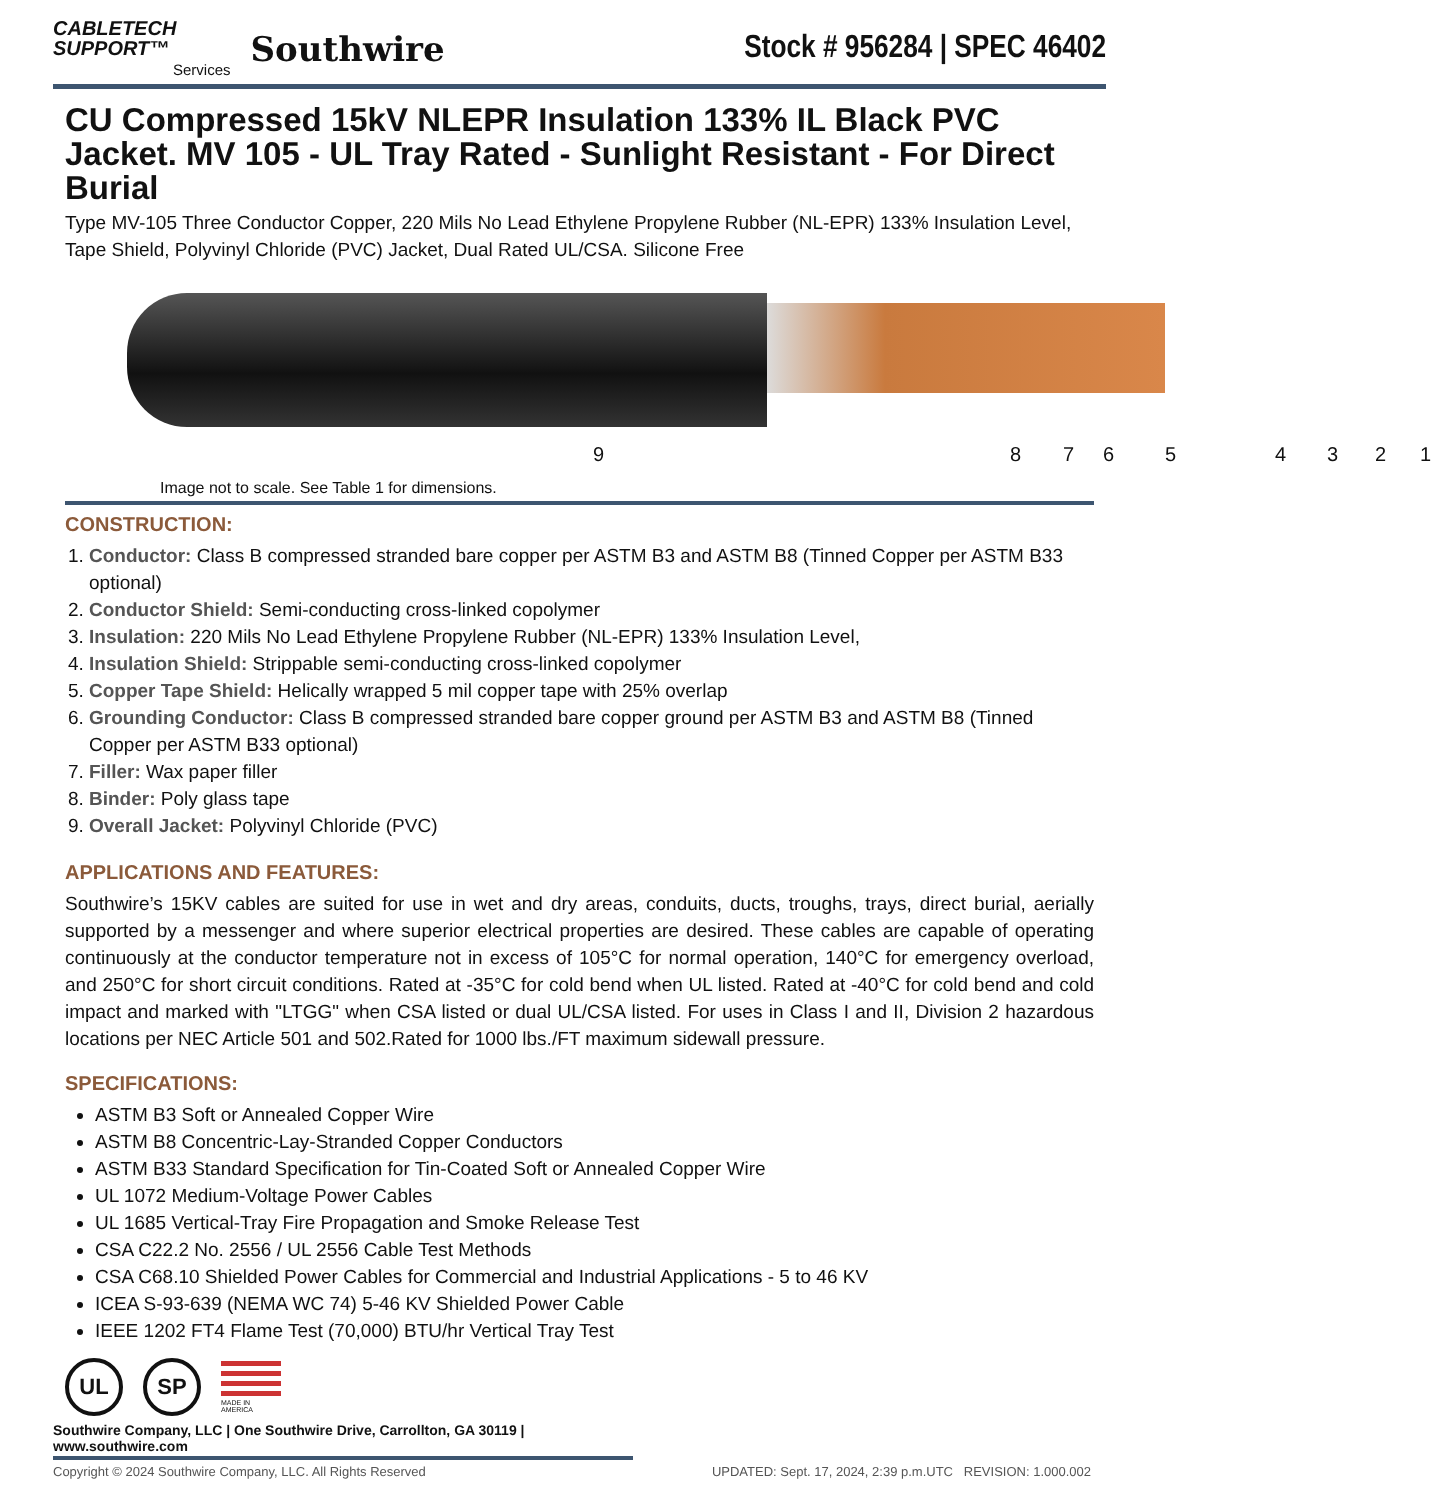CABLETECH
SUPPORT™
Services
Southwire
Stock # 956284 | SPEC 46402
CU Compressed 15kV NLEPR Insulation 133% IL Black PVC Jacket. MV 105 - UL Tray Rated - Sunlight Resistant - For Direct Burial
Type MV-105 Three Conductor Copper, 220 Mils No Lead Ethylene Propylene Rubber (NL-EPR) 133% Insulation Level, Tape Shield, Polyvinyl Chloride (PVC) Jacket, Dual Rated UL/CSA. Silicone Free
9 8 7 6 5 4 3 2 1
Image not to scale. See Table 1 for dimensions.
CONSTRUCTION:
1. Conductor: Class B compressed stranded bare copper per ASTM B3 and ASTM B8 (Tinned Copper per ASTM B33 optional)
2. Conductor Shield: Semi-conducting cross-linked copolymer
3. Insulation: 220 Mils No Lead Ethylene Propylene Rubber (NL-EPR) 133% Insulation Level,
4. Insulation Shield: Strippable semi-conducting cross-linked copolymer
5. Copper Tape Shield: Helically wrapped 5 mil copper tape with 25% overlap
6. Grounding Conductor: Class B compressed stranded bare copper ground per ASTM B3 and ASTM B8 (Tinned Copper per ASTM B33 optional)
7. Filler: Wax paper filler
8. Binder: Poly glass tape
9. Overall Jacket: Polyvinyl Chloride (PVC)
APPLICATIONS AND FEATURES:
Southwire’s 15KV cables are suited for use in wet and dry areas, conduits, ducts, troughs, trays, direct burial, aerially supported by a messenger and where superior electrical properties are desired. These cables are capable of operating continuously at the conductor temperature not in excess of 105°C for normal operation, 140°C for emergency overload, and 250°C for short circuit conditions. Rated at -35°C for cold bend when UL listed. Rated at -40°C for cold bend and cold impact and marked with "LTGG" when CSA listed or dual UL/CSA listed. For uses in Class I and II, Division 2 hazardous locations per NEC Article 501 and 502.Rated for 1000 lbs./FT maximum sidewall pressure.
SPECIFICATIONS:
ASTM B3 Soft or Annealed Copper Wire
ASTM B8 Concentric-Lay-Stranded Copper Conductors
ASTM B33 Standard Specification for Tin-Coated Soft or Annealed Copper Wire
UL 1072 Medium-Voltage Power Cables
UL 1685 Vertical-Tray Fire Propagation and Smoke Release Test
CSA C22.2 No. 2556 / UL 2556 Cable Test Methods
CSA C68.10 Shielded Power Cables for Commercial and Industrial Applications - 5 to 46 KV
ICEA S-93-639 (NEMA WC 74) 5-46 KV Shielded Power Cable
IEEE 1202 FT4 Flame Test (70,000) BTU/hr Vertical Tray Test
UL SP
MADE IN AMERICA
Southwire Company, LLC | One Southwire Drive, Carrollton, GA 30119 | www.southwire.com
Copyright © 2024 Southwire Company, LLC. All Rights Reserved UPDATED: Sept. 17, 2024, 2:39 p.m.UTC REVISION: 1.000.002